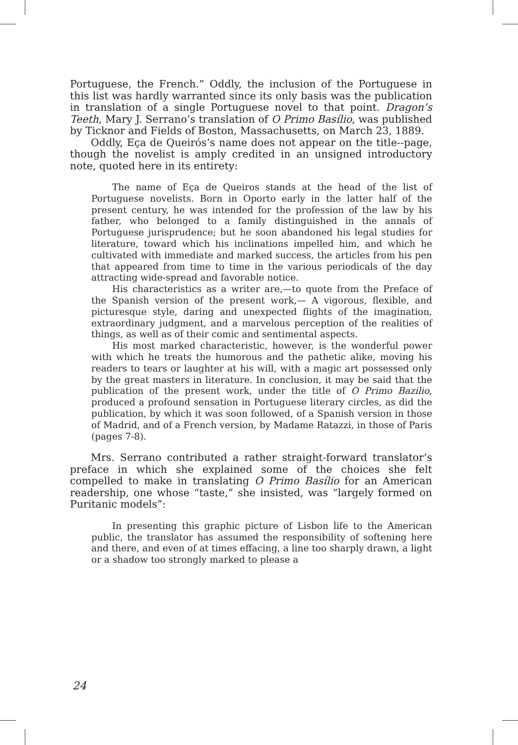Portuguese, the French.” Oddly, the inclusion of the Portuguese in this list was hardly warranted since its only basis was the publication in translation of a single Portuguese novel to that point. Dragon’s Teeth, Mary J. Serrano’s translation of O Primo Basílio, was published by Ticknor and Fields of Boston, Massachusetts, on March 23, 1889.
Oddly, Eça de Queirós’s name does not appear on the title--page, though the novelist is amply credited in an unsigned introductory note, quoted here in its entirety:
The name of Eça de Queiros stands at the head of the list of Portuguese novelists. Born in Oporto early in the latter half of the present century, he was intended for the profession of the law by his father, who belonged to a family distinguished in the annals of Portuguese jurisprudence; but he soon abandoned his legal studies for literature, toward which his inclinations impelled him, and which he cultivated with immediate and marked success, the articles from his pen that appeared from time to time in the various periodicals of the day attracting wide-spread and favorable notice.
His characteristics as a writer are,—to quote from the Preface of the Spanish version of the present work,— A vigorous, flexible, and picturesque style, daring and unexpected flights of the imagination, extraordinary judgment, and a marvelous perception of the realities of things, as well as of their comic and sentimental aspects.
His most marked characteristic, however, is the wonderful power with which he treats the humorous and the pathetic alike, moving his readers to tears or laughter at his will, with a magic art possessed only by the great masters in literature. In conclusion, it may be said that the publication of the present work, under the title of O Primo Bazilio, produced a profound sensation in Portuguese literary circles, as did the publication, by which it was soon followed, of a Spanish version in those of Madrid, and of a French version, by Madame Ratazzi, in those of Paris (pages 7-8).
Mrs. Serrano contributed a rather straight-forward translator’s preface in which she explained some of the choices she felt compelled to make in translating O Primo Basílio for an American readership, one whose “taste,” she insisted, was “largely formed on Puritanic models”:
In presenting this graphic picture of Lisbon life to the American public, the translator has assumed the responsibility of softening here and there, and even of at times effacing, a line too sharply drawn, a light or a shadow too strongly marked to please a
24